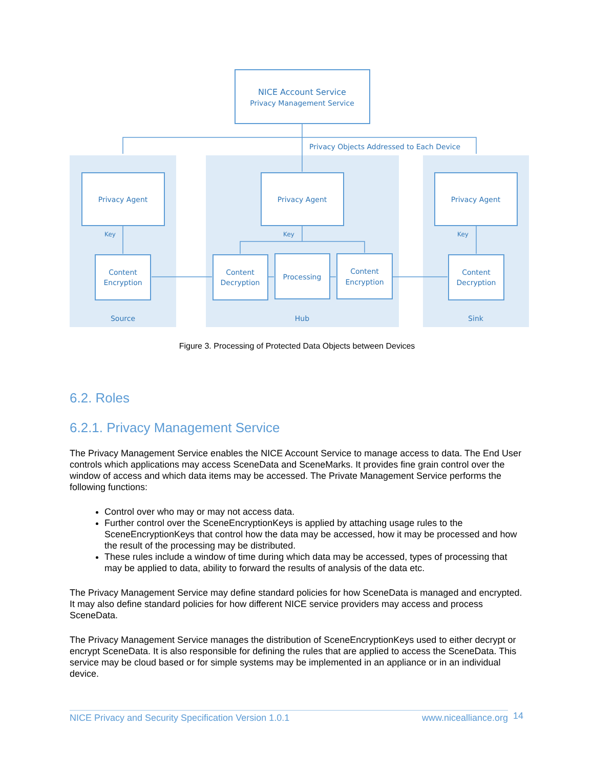NICE Account Service
Privacy Management Service
Privacy Objects Addressed to Each Device
Privacy Agent
Privacy Agent
Privacy Agent
Key
Key
Key
Content
Encryption
Content
Decryption
Processing
Content
Encryption
Content
Decryption
Source
Hub
Sink
Figure 3. Processing of Protected Data Objects between Devices
6.2. Roles
6.2.1. Privacy Management Service
The Privacy Management Service enables the NICE Account Service to manage access to data. The End User controls which applications may access SceneData and SceneMarks. It provides fine grain control over the window of access and which data items may be accessed. The Private Management Service performs the following functions:
Control over who may or may not access data.
Further control over the SceneEncryptionKeys is applied by attaching usage rules to the SceneEncryptionKeys that control how the data may be accessed, how it may be processed and how the result of the processing may be distributed.
These rules include a window of time during which data may be accessed, types of processing that may be applied to data, ability to forward the results of analysis of the data etc.
The Privacy Management Service may define standard policies for how SceneData is managed and encrypted. It may also define standard policies for how different NICE service providers may access and process SceneData.
The Privacy Management Service manages the distribution of SceneEncryptionKeys used to either decrypt or encrypt SceneData. It is also responsible for defining the rules that are applied to access the SceneData. This service may be cloud based or for simple systems may be implemented in an appliance or in an individual device.
NICE Privacy and Security Specification Version 1.0.1 www.nicealliance.org 14